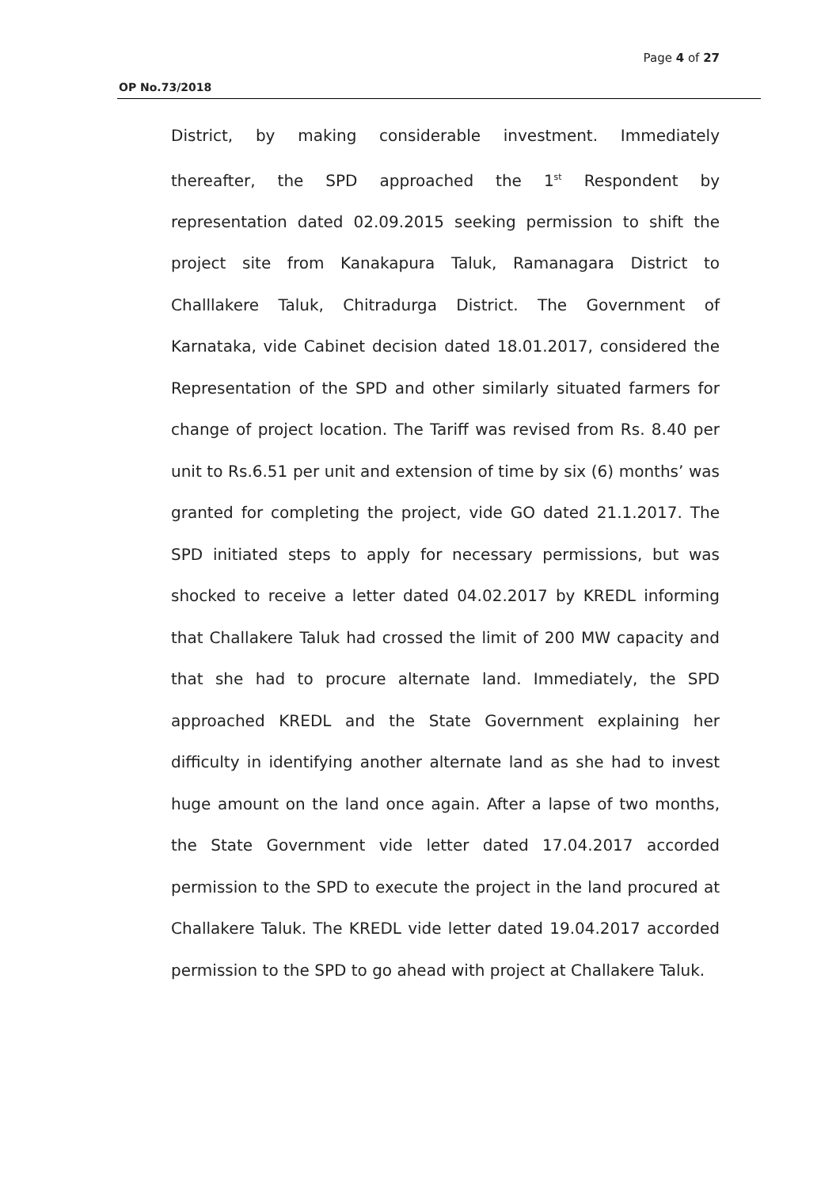Page 4 of 27
OP No.73/2018
District, by making considerable investment. Immediately thereafter, the SPD approached the 1<sup>st</sup> Respondent by representation dated 02.09.2015 seeking permission to shift the project site from Kanakapura Taluk, Ramanagara District to Challlakere Taluk, Chitradurga District. The Government of Karnataka, vide Cabinet decision dated 18.01.2017, considered the Representation of the SPD and other similarly situated farmers for change of project location. The Tariff was revised from Rs. 8.40 per unit to Rs.6.51 per unit and extension of time by six (6) months’ was granted for completing the project, vide GO dated 21.1.2017. The SPD initiated steps to apply for necessary permissions, but was shocked to receive a letter dated 04.02.2017 by KREDL informing that Challakere Taluk had crossed the limit of 200 MW capacity and that she had to procure alternate land. Immediately, the SPD approached KREDL and the State Government explaining her difficulty in identifying another alternate land as she had to invest huge amount on the land once again. After a lapse of two months, the State Government vide letter dated 17.04.2017 accorded permission to the SPD to execute the project in the land procured at Challakere Taluk. The KREDL vide letter dated 19.04.2017 accorded permission to the SPD to go ahead with project at Challakere Taluk.